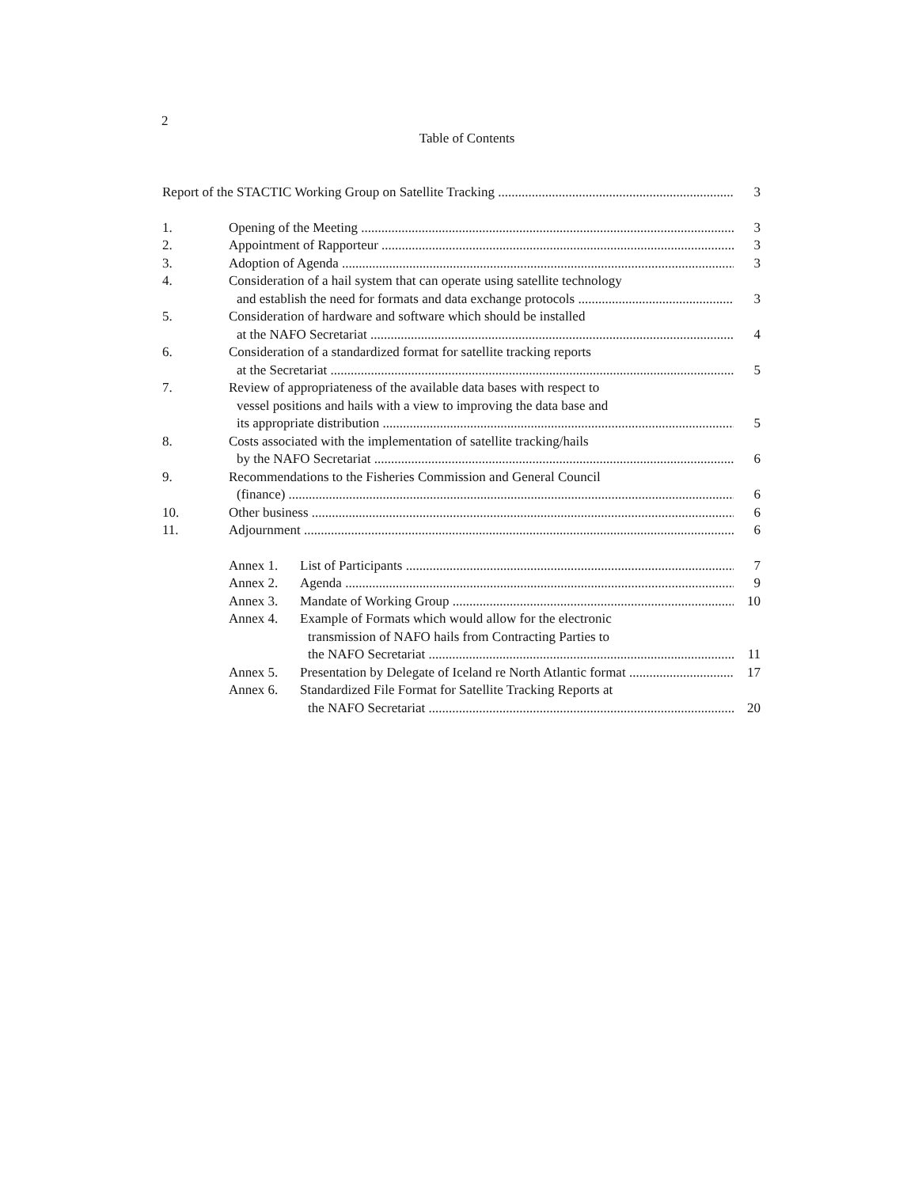2
Table of Contents
Report of the STACTIC Working Group on Satellite Tracking 3
1. Opening of the Meeting 3
2. Appointment of Rapporteur 3
3. Adoption of Agenda 3
4. Consideration of a hail system that can operate using satellite technology
and establish the need for formats and data exchange protocols 3
5. Consideration of hardware and software which should be installed
at the NAFO Secretariat 4
6. Consideration of a standardized format for satellite tracking reports
at the Secretariat 5
7. Review of appropriateness of the available data bases with respect to
vessel positions and hails with a view to improving the data base and
its appropriate distribution 5
8. Costs associated with the implementation of satellite tracking/hails
by the NAFO Secretariat 6
9. Recommendations to the Fisheries Commission and General Council
(finance) 6
10. Other business 6
11. Adjournment 6
Annex 1. List of Participants 7
Annex 2. Agenda 9
Annex 3. Mandate of Working Group 10
Annex 4. Example of Formats which would allow for the electronic
transmission of NAFO hails from Contracting Parties to
the NAFO Secretariat 11
Annex 5. Presentation by Delegate of Iceland re North Atlantic format 17
Annex 6. Standardized File Format for Satellite Tracking Reports at
the NAFO Secretariat 20